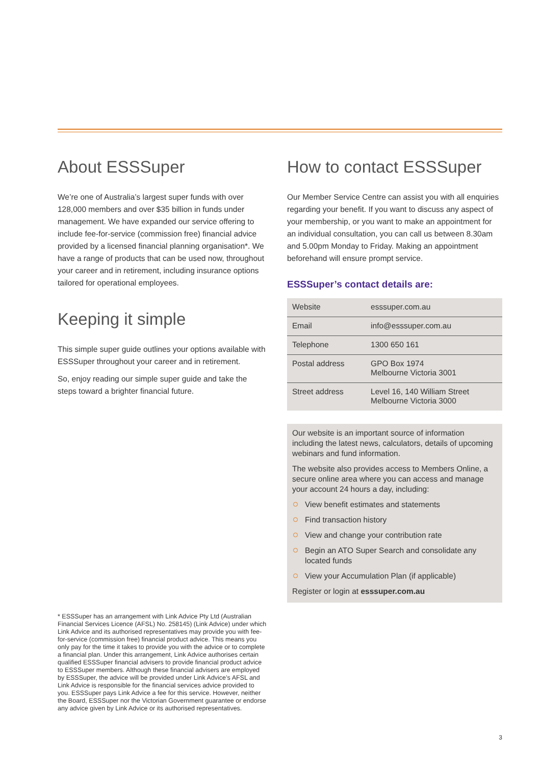About ESSSuper
We’re one of Australia’s largest super funds with over 128,000 members and over $35 billion in funds under management. We have expanded our service offering to include fee-for-service (commission free) financial advice provided by a licensed financial planning organisation*. We have a range of products that can be used now, throughout your career and in retirement, including insurance options tailored for operational employees.
Keeping it simple
This simple super guide outlines your options available with ESSSuper throughout your career and in retirement.
So, enjoy reading our simple super guide and take the steps toward a brighter financial future.
* ESSSuper has an arrangement with Link Advice Pty Ltd (Australian Financial Services Licence (AFSL) No. 258145) (Link Advice) under which Link Advice and its authorised representatives may provide you with fee-for-service (commission free) financial product advice. This means you only pay for the time it takes to provide you with the advice or to complete a financial plan. Under this arrangement, Link Advice authorises certain qualified ESSSuper financial advisers to provide financial product advice to ESSSuper members. Although these financial advisers are employed by ESSSuper, the advice will be provided under Link Advice’s AFSL and Link Advice is responsible for the financial services advice provided to you. ESSSuper pays Link Advice a fee for this service. However, neither the Board, ESSSuper nor the Victorian Government guarantee or endorse any advice given by Link Advice or its authorised representatives.
How to contact ESSSuper
Our Member Service Centre can assist you with all enquiries regarding your benefit. If you want to discuss any aspect of your membership, or you want to make an appointment for an individual consultation, you can call us between 8.30am and 5.00pm Monday to Friday. Making an appointment beforehand will ensure prompt service.
ESSSuper’s contact details are:
| Website | esssuper.com.au |
| Email | info@esssuper.com.au |
| Telephone | 1300 650 161 |
| Postal address | GPO Box 1974 Melbourne Victoria 3001 |
| Street address | Level 16, 140 William Street Melbourne Victoria 3000 |
Our website is an important source of information including the latest news, calculators, details of upcoming webinars and fund information.
The website also provides access to Members Online, a secure online area where you can access and manage your account 24 hours a day, including:
View benefit estimates and statements
Find transaction history
View and change your contribution rate
Begin an ATO Super Search and consolidate any located funds
View your Accumulation Plan (if applicable)
Register or login at esssuper.com.au
3